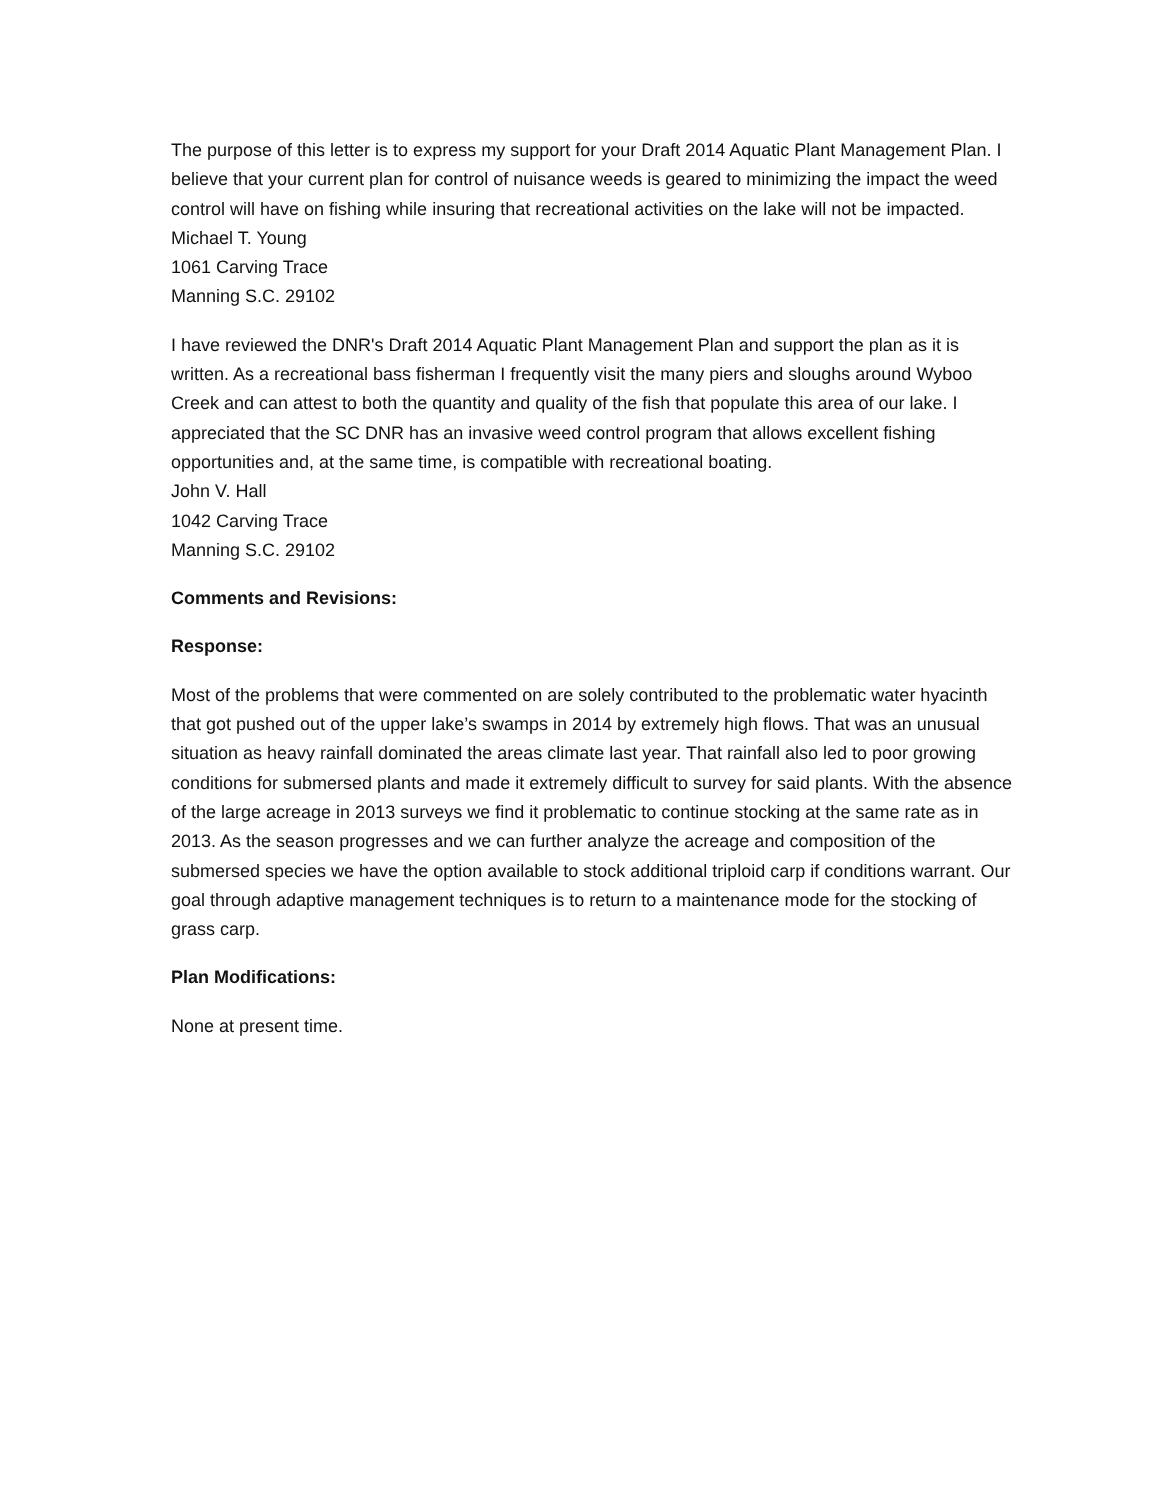The purpose of this letter is to express my support for your Draft 2014 Aquatic Plant Management Plan. I believe that your current plan for control of nuisance weeds is geared to minimizing the impact the weed control will have on fishing while insuring that recreational activities on the lake will not be impacted.
Michael T. Young
1061 Carving Trace
Manning S.C. 29102
I have reviewed the DNR's Draft 2014 Aquatic Plant Management Plan and support the plan as it is written. As a recreational bass fisherman I frequently visit the many piers and sloughs around Wyboo Creek and can attest to both the quantity and quality of the fish that populate this area of our lake. I appreciated that the SC DNR has an invasive weed control program that allows excellent fishing opportunities and, at the same time, is compatible with recreational boating.
John V. Hall
1042 Carving Trace
Manning S.C. 29102
Comments and Revisions:
Response:
Most of the problems that were commented on are solely contributed to the problematic water hyacinth that got pushed out of the upper lake’s swamps in 2014 by extremely high flows. That was an unusual situation as heavy rainfall dominated the areas climate last year. That rainfall also led to poor growing conditions for submersed plants and made it extremely difficult to survey for said plants. With the absence of the large acreage in 2013 surveys we find it problematic to continue stocking at the same rate as in 2013. As the season progresses and we can further analyze the acreage and composition of the submersed species we have the option available to stock additional triploid carp if conditions warrant. Our goal through adaptive management techniques is to return to a maintenance mode for the stocking of grass carp.
Plan Modifications:
None at present time.